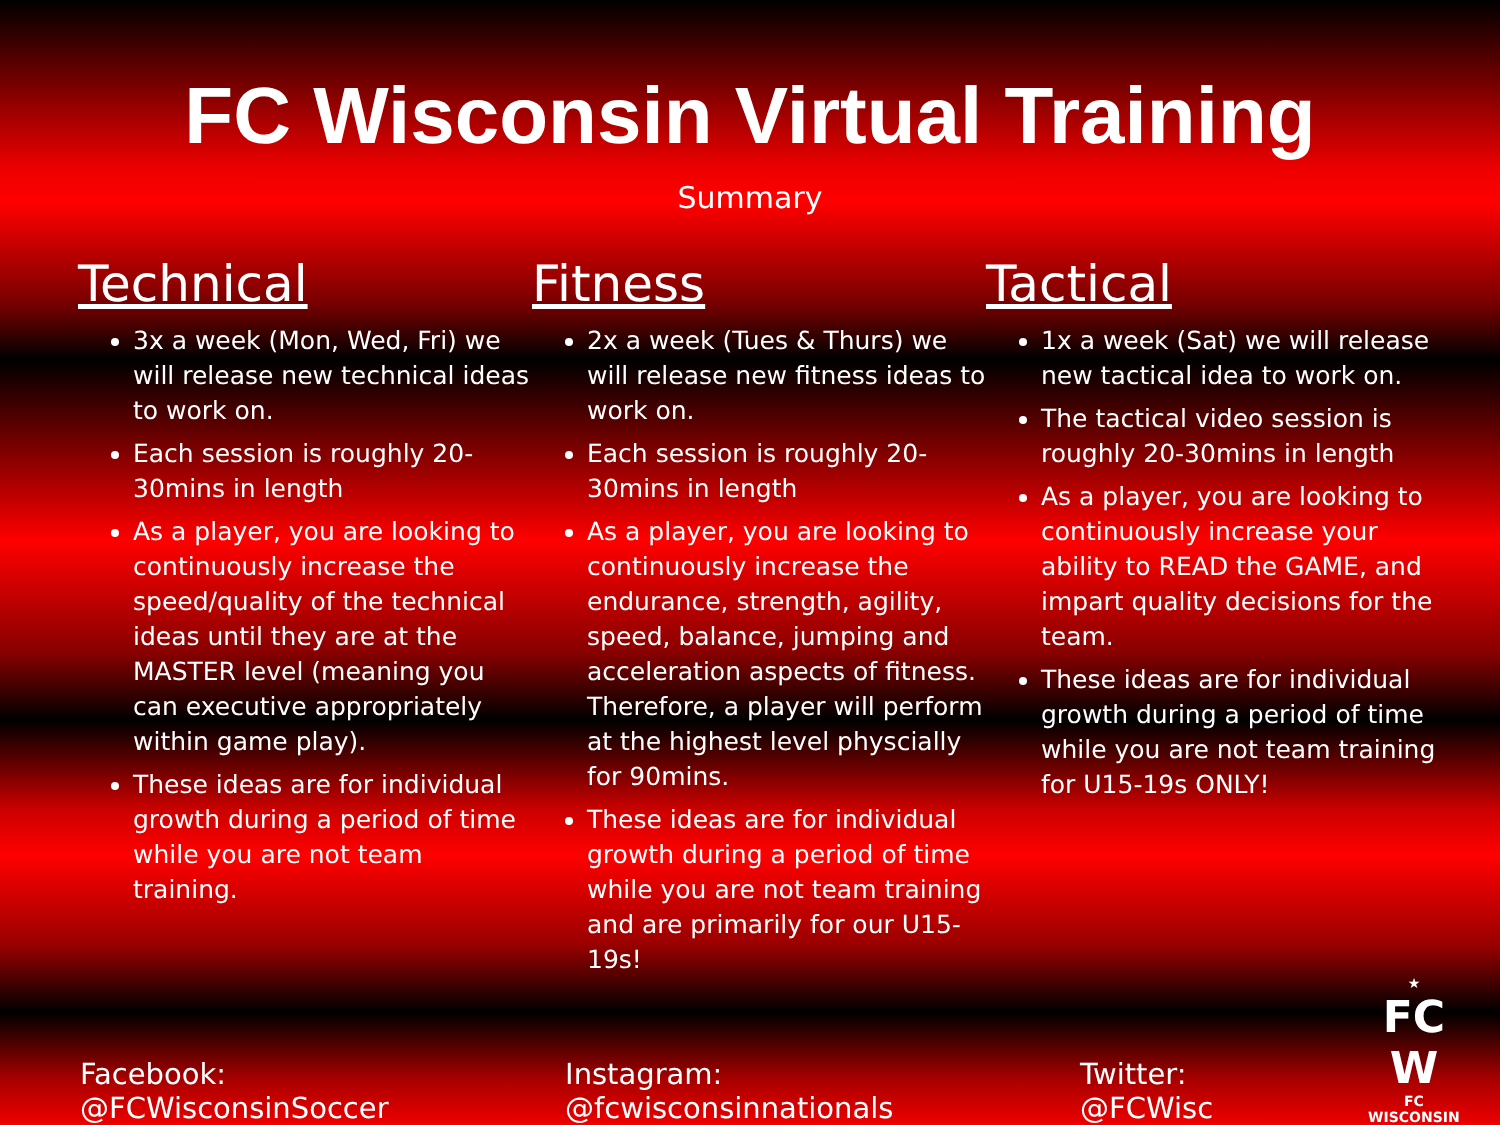FC Wisconsin Virtual Training
Summary
Technical
3x a week (Mon, Wed, Fri) we will release new technical ideas to work on.
Each session is roughly 20-30mins in length
As a player, you are looking to continuously increase the speed/quality of the technical ideas until they are at the MASTER level (meaning you can executive appropriately within game play).
These ideas are for individual growth during a period of time while you are not team training.
Fitness
2x a week (Tues & Thurs) we will release new fitness ideas to work on.
Each session is roughly 20-30mins in length
As a player, you are looking to continuously increase the endurance, strength, agility, speed, balance, jumping and acceleration aspects of fitness. Therefore, a player will perform at the highest level physcially for 90mins.
These ideas are for individual growth during a period of time while you are not team training and are primarily for our U15-19s!
Tactical
1x a week (Sat) we will release new tactical idea to work on.
The tactical video session is roughly 20-30mins in length
As a player, you are looking to continuously increase your ability to READ the GAME, and impart quality decisions for the team.
These ideas are for individual growth during a period of time while you are not team training for U15-19s ONLY!
Facebook: @FCWisconsinSoccer Instagram: @fcwisconsinnationals Twitter: @FCWisc
★
FC
W
FC WISCONSIN